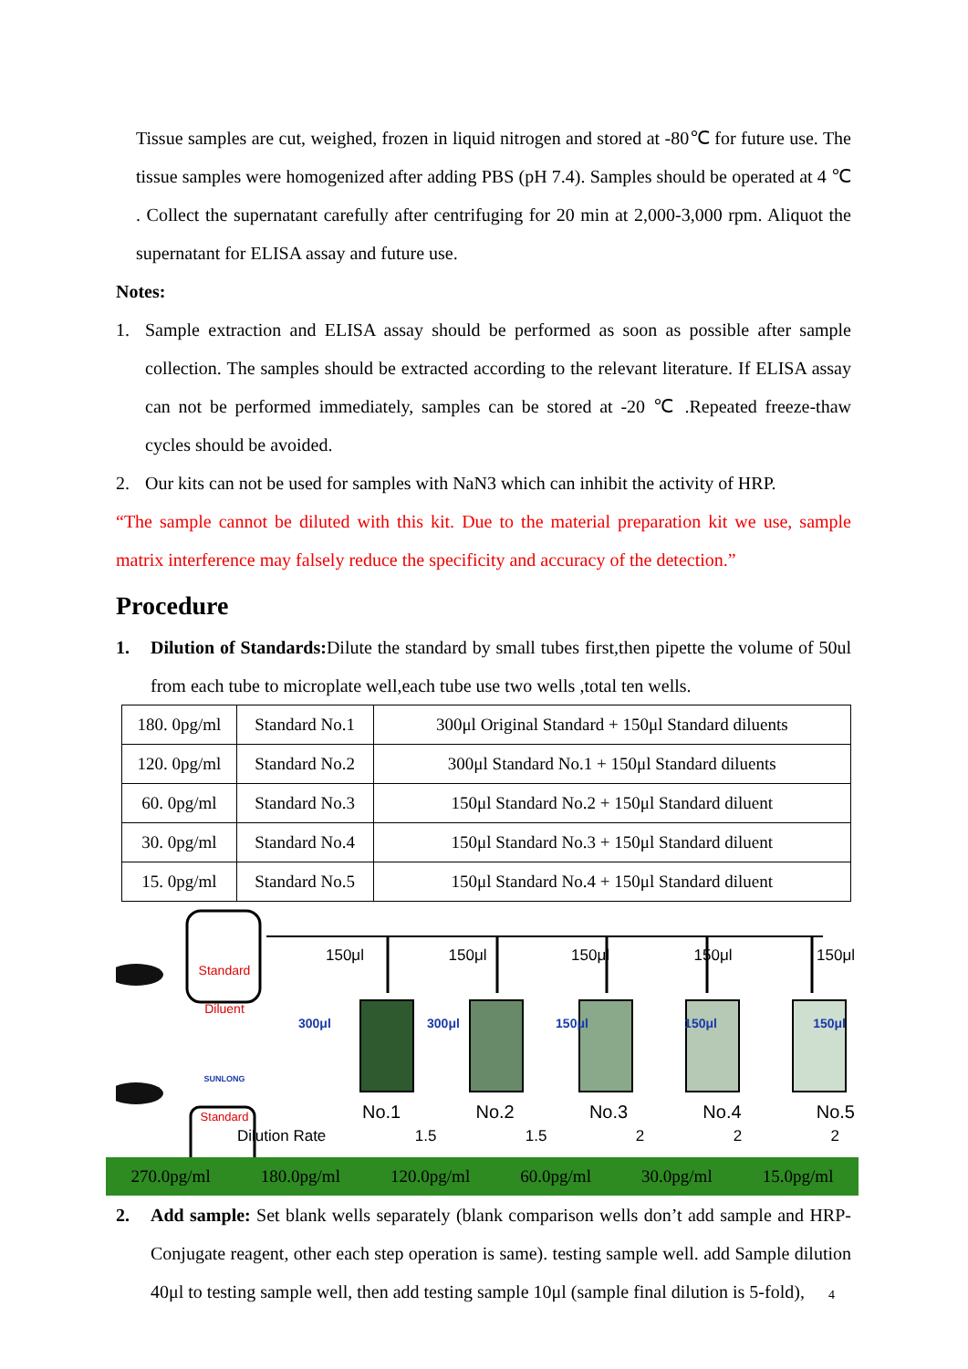Tissue samples are cut, weighed, frozen in liquid nitrogen and stored at -80℃ for future use. The tissue samples were homogenized after adding PBS (pH 7.4). Samples should be operated at 4 ℃ . Collect the supernatant carefully after centrifuging for 20 min at 2,000-3,000 rpm. Aliquot the supernatant for ELISA assay and future use.
Notes:
1. Sample extraction and ELISA assay should be performed as soon as possible after sample collection. The samples should be extracted according to the relevant literature. If ELISA assay can not be performed immediately, samples can be stored at -20 ℃ .Repeated freeze-thaw cycles should be avoided.
2. Our kits can not be used for samples with NaN3 which can inhibit the activity of HRP.
“The sample cannot be diluted with this kit. Due to the material preparation kit we use, sample matrix interference may falsely reduce the specificity and accuracy of the detection.”
Procedure
1. Dilution of Standards: Dilute the standard by small tubes first,then pipette the volume of 50ul from each tube to microplate well,each tube use two wells ,total ten wells.
| 180. 0pg/ml | Standard No.1 | 300μl Original Standard + 150μl Standard diluents |
| 120. 0pg/ml | Standard No.2 | 300μl Standard No.1 + 150μl Standard diluents |
| 60. 0pg/ml | Standard No.3 | 150μl Standard No.2 + 150μl Standard diluent |
| 30. 0pg/ml | Standard No.4 | 150μl Standard No.3 + 150μl Standard diluent |
| 15. 0pg/ml | Standard No.5 | 150μl Standard No.4 + 150μl Standard diluent |
Standard Diluent
SUNLONG
Standard
150μl 150μl 150μl 150μl 150μl
300μl 300μl 150μl 150μl 150μl
No.1 No.2 No.3 No.4 No.5
Dilution Rate 1.5 1.5 2 2 2
270.0pg/ml 180.0pg/ml 120.0pg/ml 60.0pg/ml 30.0pg/ml 15.0pg/ml
2. Add sample: Set blank wells separately (blank comparison wells don’t add sample and HRP-Conjugate reagent, other each step operation is same). testing sample well. add Sample dilution 40μl to testing sample well, then add testing sample 10μl (sample final dilution is 5-fold),
4